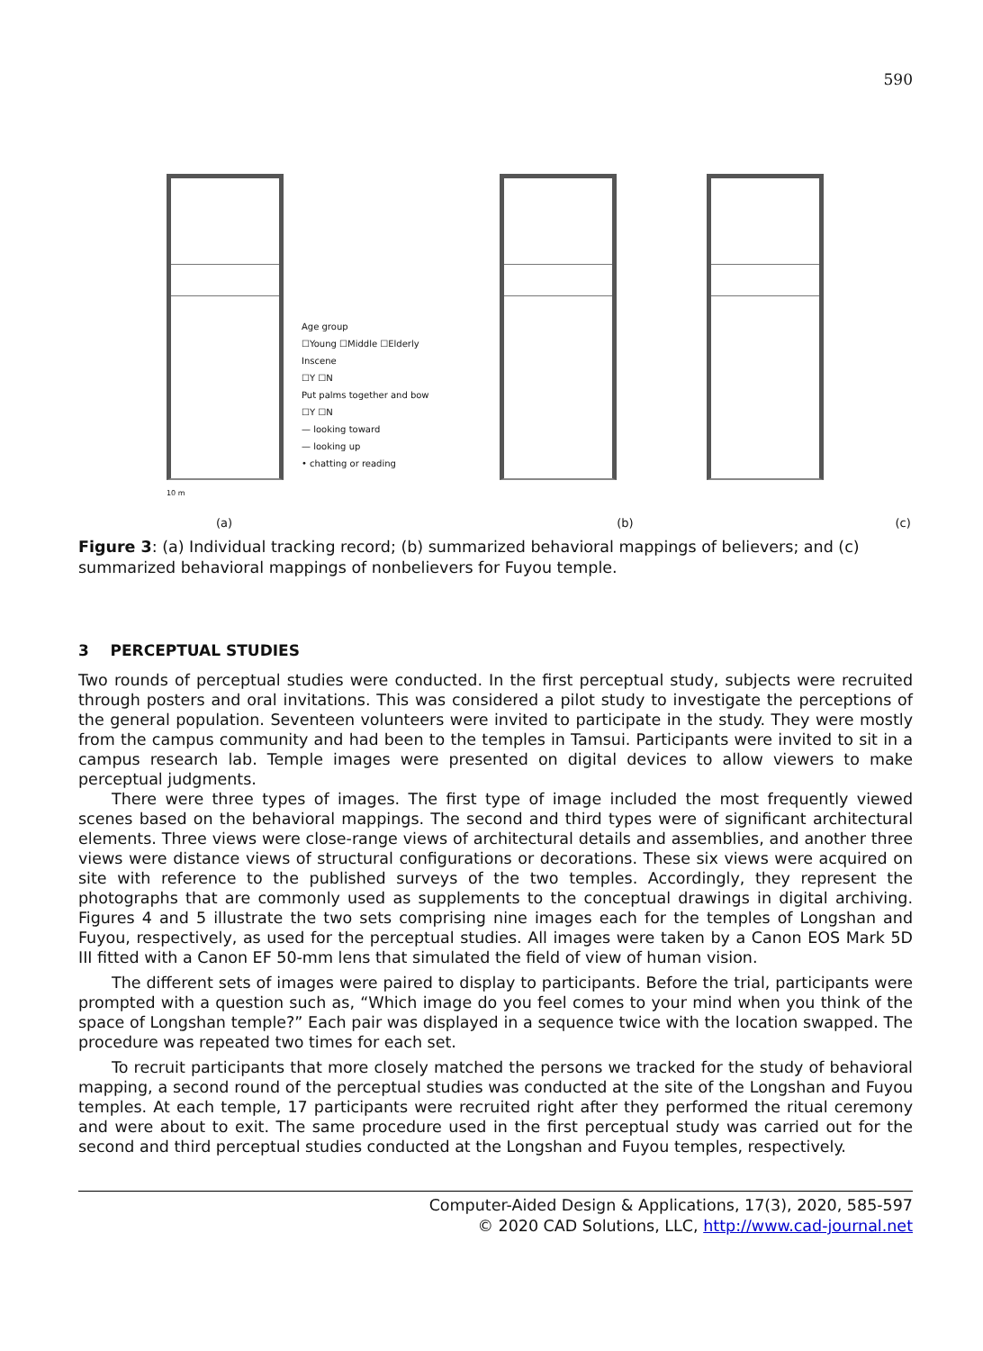590
10 m
Age group
☐Young ☐Middle ☐Elderly
Inscene
☐Y ☐N
Put palms together and bow
☐Y ☐N
— looking toward
— looking up
• chatting or reading
(a) (b) (c)
Figure 3: (a) Individual tracking record; (b) summarized behavioral mappings of believers; and (c) summarized behavioral mappings of nonbelievers for Fuyou temple.
3 PERCEPTUAL STUDIES
Two rounds of perceptual studies were conducted. In the first perceptual study, subjects were recruited through posters and oral invitations. This was considered a pilot study to investigate the perceptions of the general population. Seventeen volunteers were invited to participate in the study. They were mostly from the campus community and had been to the temples in Tamsui. Participants were invited to sit in a campus research lab. Temple images were presented on digital devices to allow viewers to make perceptual judgments.
There were three types of images. The first type of image included the most frequently viewed scenes based on the behavioral mappings. The second and third types were of significant architectural elements. Three views were close-range views of architectural details and assemblies, and another three views were distance views of structural configurations or decorations. These six views were acquired on site with reference to the published surveys of the two temples. Accordingly, they represent the photographs that are commonly used as supplements to the conceptual drawings in digital archiving. Figures 4 and 5 illustrate the two sets comprising nine images each for the temples of Longshan and Fuyou, respectively, as used for the perceptual studies. All images were taken by a Canon EOS Mark 5D III fitted with a Canon EF 50-mm lens that simulated the field of view of human vision.
The different sets of images were paired to display to participants. Before the trial, participants were prompted with a question such as, “Which image do you feel comes to your mind when you think of the space of Longshan temple?” Each pair was displayed in a sequence twice with the location swapped. The procedure was repeated two times for each set.
To recruit participants that more closely matched the persons we tracked for the study of behavioral mapping, a second round of the perceptual studies was conducted at the site of the Longshan and Fuyou temples. At each temple, 17 participants were recruited right after they performed the ritual ceremony and were about to exit. The same procedure used in the first perceptual study was carried out for the second and third perceptual studies conducted at the Longshan and Fuyou temples, respectively.
Computer-Aided Design & Applications, 17(3), 2020, 585-597
© 2020 CAD Solutions, LLC, http://www.cad-journal.net